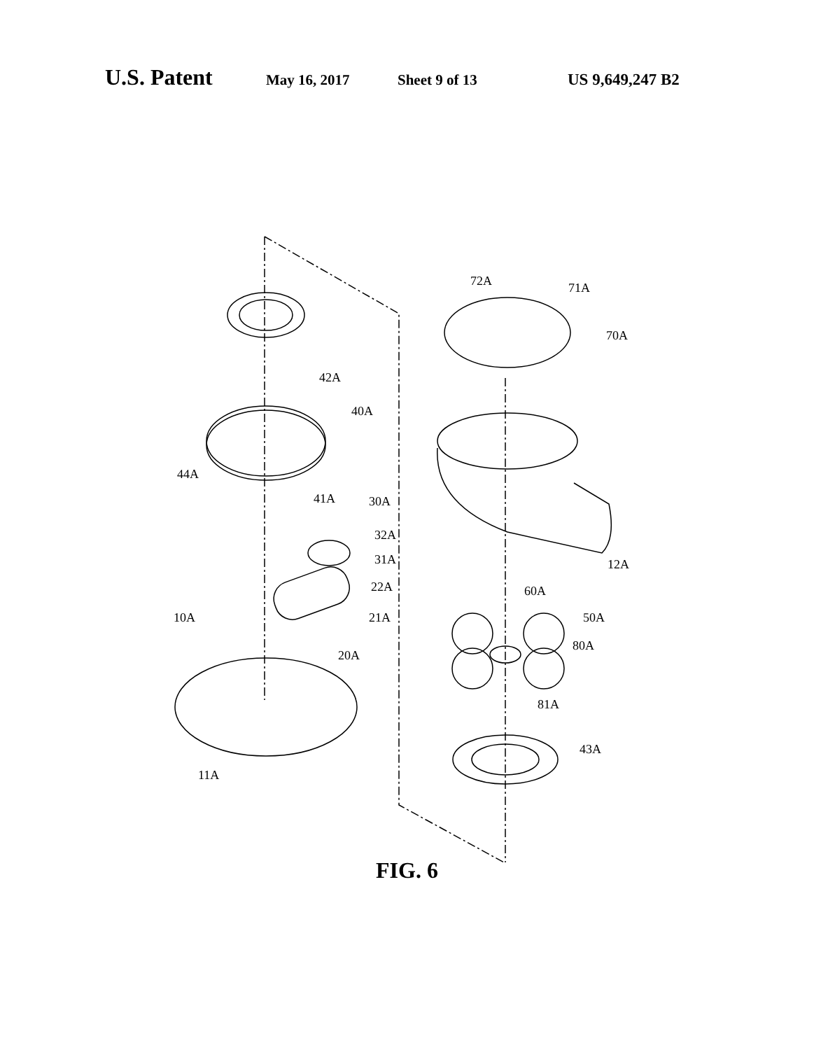U.S. Patent May 16, 2017 Sheet 9 of 13 US 9,649,247 B2
72A
71A
70A
42A
40A
44A
41A
30A
32A
31A
22A
12A
60A
50A
21A
10A
80A
20A
81A
43A
11A
FIG. 6